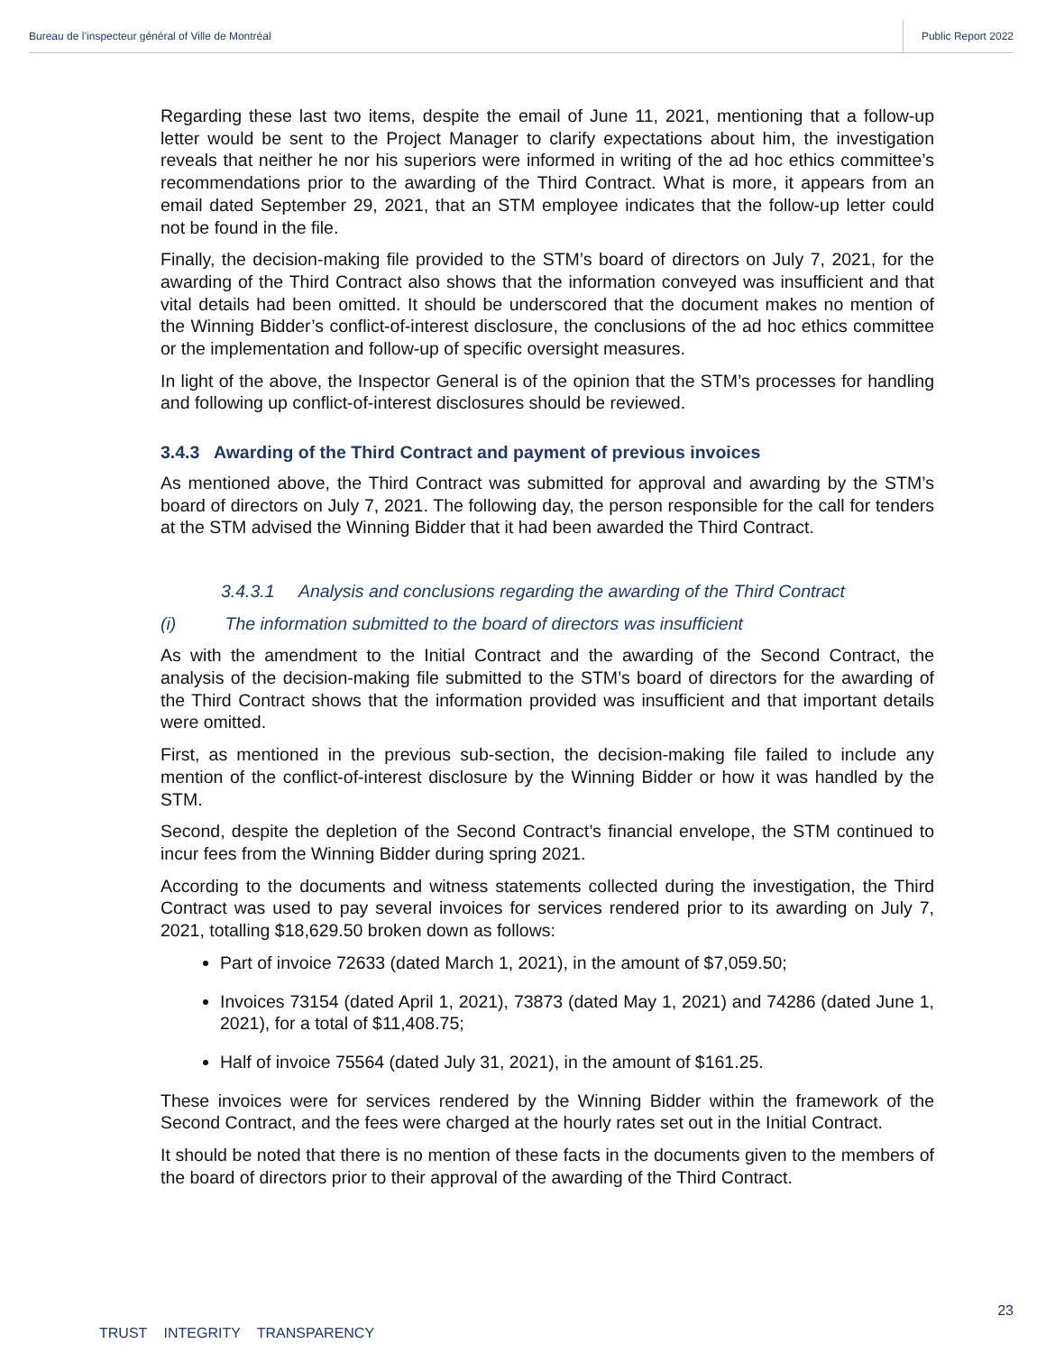Bureau de l’inspecteur général of Ville de Montréal Public Report 2022
Regarding these last two items, despite the email of June 11, 2021, mentioning that a follow-up letter would be sent to the Project Manager to clarify expectations about him, the investigation reveals that neither he nor his superiors were informed in writing of the ad hoc ethics committee’s recommendations prior to the awarding of the Third Contract. What is more, it appears from an email dated September 29, 2021, that an STM employee indicates that the follow-up letter could not be found in the file.
Finally, the decision-making file provided to the STM’s board of directors on July 7, 2021, for the awarding of the Third Contract also shows that the information conveyed was insufficient and that vital details had been omitted. It should be underscored that the document makes no mention of the Winning Bidder’s conflict-of-interest disclosure, the conclusions of the ad hoc ethics committee or the implementation and follow-up of specific oversight measures.
In light of the above, the Inspector General is of the opinion that the STM’s processes for handling and following up conflict-of-interest disclosures should be reviewed.
3.4.3 Awarding of the Third Contract and payment of previous invoices
As mentioned above, the Third Contract was submitted for approval and awarding by the STM’s board of directors on July 7, 2021. The following day, the person responsible for the call for tenders at the STM advised the Winning Bidder that it had been awarded the Third Contract.
3.4.3.1 Analysis and conclusions regarding the awarding of the Third Contract
(i) The information submitted to the board of directors was insufficient
As with the amendment to the Initial Contract and the awarding of the Second Contract, the analysis of the decision-making file submitted to the STM’s board of directors for the awarding of the Third Contract shows that the information provided was insufficient and that important details were omitted.
First, as mentioned in the previous sub-section, the decision-making file failed to include any mention of the conflict-of-interest disclosure by the Winning Bidder or how it was handled by the STM.
Second, despite the depletion of the Second Contract’s financial envelope, the STM continued to incur fees from the Winning Bidder during spring 2021.
According to the documents and witness statements collected during the investigation, the Third Contract was used to pay several invoices for services rendered prior to its awarding on July 7, 2021, totalling $18,629.50 broken down as follows:
Part of invoice 72633 (dated March 1, 2021), in the amount of $7,059.50;
Invoices 73154 (dated April 1, 2021), 73873 (dated May 1, 2021) and 74286 (dated June 1, 2021), for a total of $11,408.75;
Half of invoice 75564 (dated July 31, 2021), in the amount of $161.25.
These invoices were for services rendered by the Winning Bidder within the framework of the Second Contract, and the fees were charged at the hourly rates set out in the Initial Contract.
It should be noted that there is no mention of these facts in the documents given to the members of the board of directors prior to their approval of the awarding of the Third Contract.
23
TRUST INTEGRITY TRANSPARENCY